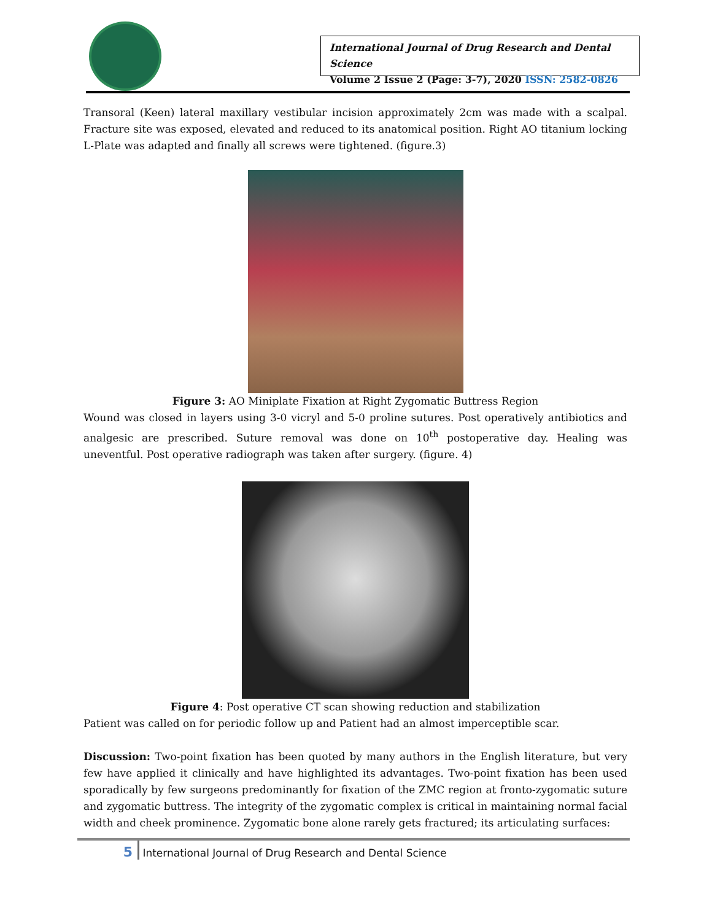International Journal of Drug Research and Dental Science
Volume 2 Issue 2 (Page: 3-7), 2020 ISSN: 2582-0826
Transoral (Keen) lateral maxillary vestibular incision approximately 2cm was made with a scalpal. Fracture site was exposed, elevated and reduced to its anatomical position. Right AO titanium locking L-Plate was adapted and finally all screws were tightened. (figure.3)
Figure 3: AO Miniplate Fixation at Right Zygomatic Buttress Region
Wound was closed in layers using 3-0 vicryl and 5-0 proline sutures. Post operatively antibiotics and analgesic are prescribed. Suture removal was done on 10<sup>th</sup> postoperative day. Healing was uneventful. Post operative radiograph was taken after surgery. (figure. 4)
Figure 4: Post operative CT scan showing reduction and stabilization
Patient was called on for periodic follow up and Patient had an almost imperceptible scar.
Discussion: Two-point fixation has been quoted by many authors in the English literature, but very few have applied it clinically and have highlighted its advantages. Two-point fixation has been used sporadically by few surgeons predominantly for fixation of the ZMC region at fronto-zygomatic suture and zygomatic buttress. The integrity of the zygomatic complex is critical in maintaining normal facial width and cheek prominence. Zygomatic bone alone rarely gets fractured; its articulating surfaces:
5 International Journal of Drug Research and Dental Science